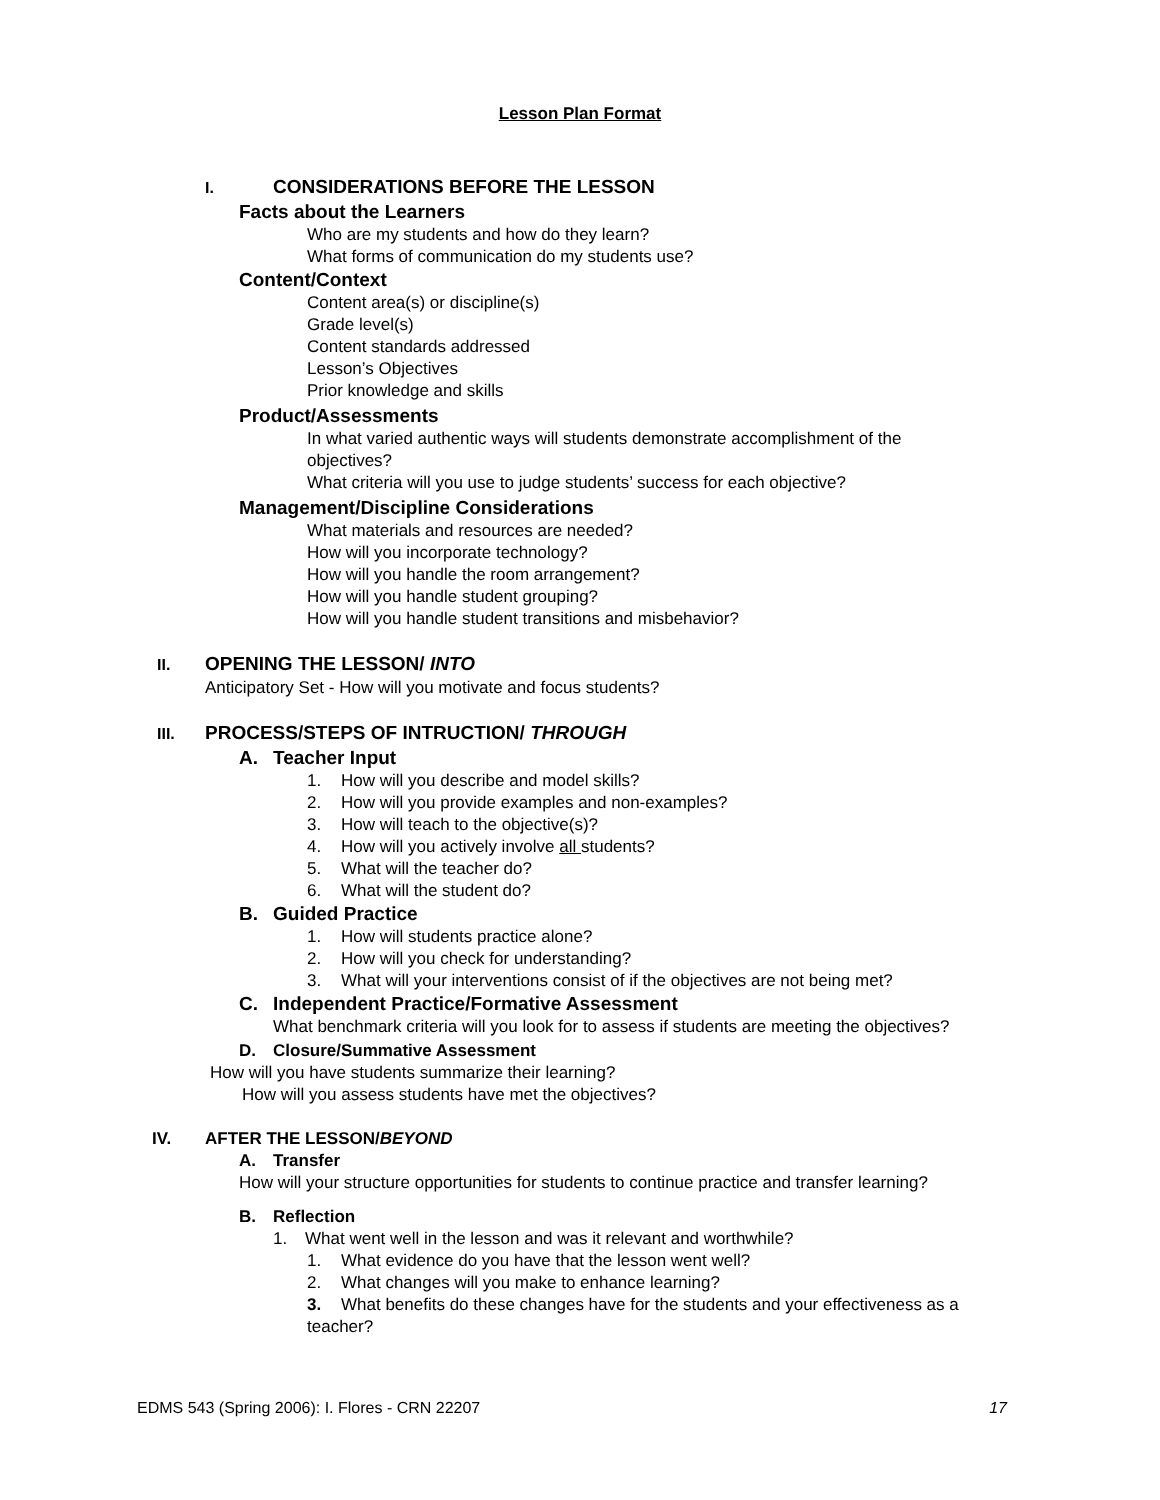Lesson Plan Format
I. CONSIDERATIONS BEFORE THE LESSON
Facts about the Learners
Who are my students and how do they learn?
What forms of communication do my students use?
Content/Context
Content area(s) or discipline(s)
Grade level(s)
Content standards addressed
Lesson’s Objectives
Prior knowledge and skills
Product/Assessments
In what varied authentic ways will students demonstrate accomplishment of the objectives?
What criteria will you use to judge students’ success for each objective?
Management/Discipline Considerations
What materials and resources are needed?
How will you incorporate technology?
How will you handle the room arrangement?
How will you handle student grouping?
How will you handle student transitions and misbehavior?
II. OPENING THE LESSON/ INTO
Anticipatory Set - How will you motivate and focus students?
III. PROCESS/STEPS OF INTRUCTION/ THROUGH
A. Teacher Input
1. How will you describe and model skills?
2. How will you provide examples and non-examples?
3. How will teach to the objective(s)?
4. How will you actively involve all students?
5. What will the teacher do?
6. What will the student do?
B. Guided Practice
1. How will students practice alone?
2. How will you check for understanding?
3. What will your interventions consist of if the objectives are not being met?
C. Independent Practice/Formative Assessment
What benchmark criteria will you look for to assess if students are meeting the objectives?
D. Closure/Summative Assessment
How will you have students summarize their learning?
How will you assess students have met the objectives?
IV. AFTER THE LESSON/BEYOND
A. Transfer
How will your structure opportunities for students to continue practice and transfer learning?
B. Reflection
1. What went well in the lesson and was it relevant and worthwhile?
1. What evidence do you have that the lesson went well?
2. What changes will you make to enhance learning?
3. What benefits do these changes have for the students and your effectiveness as a teacher?
EDMS 543 (Spring 2006): I. Flores - CRN 22207 17